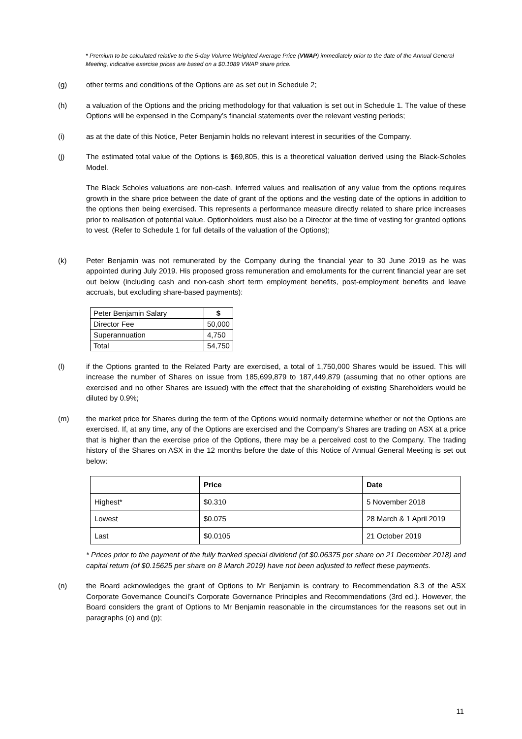* Premium to be calculated relative to the 5-day Volume Weighted Average Price (VWAP) immediately prior to the date of the Annual General Meeting, indicative exercise prices are based on a $0.1089 VWAP share price.
(g) other terms and conditions of the Options are as set out in Schedule 2;
(h) a valuation of the Options and the pricing methodology for that valuation is set out in Schedule 1. The value of these Options will be expensed in the Company’s financial statements over the relevant vesting periods;
(i) as at the date of this Notice, Peter Benjamin holds no relevant interest in securities of the Company.
(j) The estimated total value of the Options is $69,805, this is a theoretical valuation derived using the Black-Scholes Model.
The Black Scholes valuations are non-cash, inferred values and realisation of any value from the options requires growth in the share price between the date of grant of the options and the vesting date of the options in addition to the options then being exercised. This represents a performance measure directly related to share price increases prior to realisation of potential value. Optionholders must also be a Director at the time of vesting for granted options to vest. (Refer to Schedule 1 for full details of the valuation of the Options);
(k) Peter Benjamin was not remunerated by the Company during the financial year to 30 June 2019 as he was appointed during July 2019. His proposed gross remuneration and emoluments for the current financial year are set out below (including cash and non-cash short term employment benefits, post-employment benefits and leave accruals, but excluding share-based payments):
| Peter Benjamin Salary | $ |
| Director Fee | 50,000 |
| Superannuation | 4,750 |
| Total | 54,750 |
(l) if the Options granted to the Related Party are exercised, a total of 1,750,000 Shares would be issued. This will increase the number of Shares on issue from 185,699,879 to 187,449,879 (assuming that no other options are exercised and no other Shares are issued) with the effect that the shareholding of existing Shareholders would be diluted by 0.9%;
(m) the market price for Shares during the term of the Options would normally determine whether or not the Options are exercised. If, at any time, any of the Options are exercised and the Company’s Shares are trading on ASX at a price that is higher than the exercise price of the Options, there may be a perceived cost to the Company. The trading history of the Shares on ASX in the 12 months before the date of this Notice of Annual General Meeting is set out below:
| | Price | Date |
| --- | --- | --- |
| Highest* | $0.310 | 5 November 2018 |
| Lowest | $0.075 | 28 March & 1 April 2019 |
| Last | $0.0105 | 21 October 2019 |
* Prices prior to the payment of the fully franked special dividend (of $0.06375 per share on 21 December 2018) and capital return (of $0.15625 per share on 8 March 2019) have not been adjusted to reflect these payments.
(n) the Board acknowledges the grant of Options to Mr Benjamin is contrary to Recommendation 8.3 of the ASX Corporate Governance Council’s Corporate Governance Principles and Recommendations (3rd ed.). However, the Board considers the grant of Options to Mr Benjamin reasonable in the circumstances for the reasons set out in paragraphs (o) and (p);
11